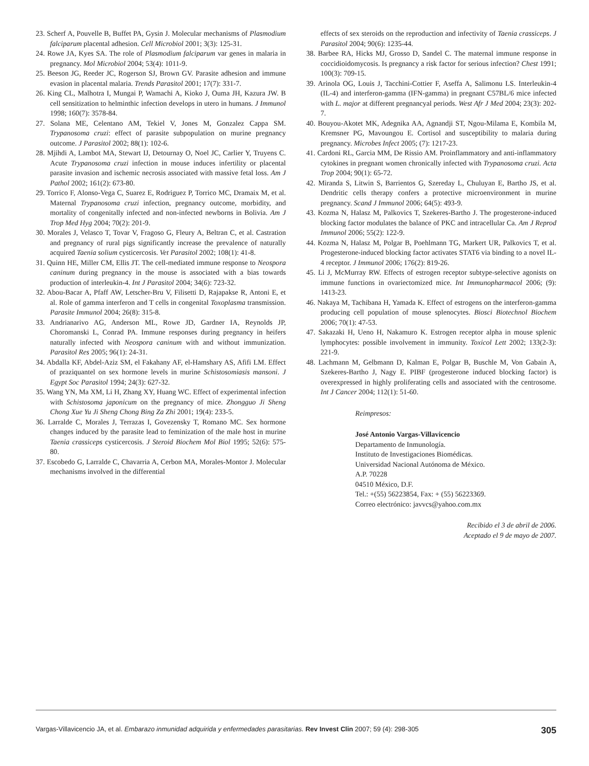23. Scherf A, Pouvelle B, Buffet PA, Gysin J. Molecular mechanisms of Plasmodium falciparum placental adhesion. Cell Microbiol 2001; 3(3): 125-31.
24. Rowe JA, Kyes SA. The role of Plasmodium falciparum var genes in malaria in pregnancy. Mol Microbiol 2004; 53(4): 1011-9.
25. Beeson JG, Reeder JC, Rogerson SJ, Brown GV. Parasite adhesion and immune evasion in placental malaria. Trends Parasitol 2001; 17(7): 331-7.
26. King CL, Malhotra I, Mungai P, Wamachi A, Kioko J, Ouma JH, Kazura JW. B cell sensitization to helminthic infection develops in utero in humans. J Immunol 1998; 160(7): 3578-84.
27. Solana ME, Celentano AM, Tekiel V, Jones M, Gonzalez Cappa SM. Trypanosoma cruzi: effect of parasite subpopulation on murine pregnancy outcome. J Parasitol 2002; 88(1): 102-6.
28. Mjihdi A, Lambot MA, Stewart IJ, Detournay O, Noel JC, Carlier Y, Truyens C. Acute Trypanosoma cruzi infection in mouse induces infertility or placental parasite invasion and ischemic necrosis associated with massive fetal loss. Am J Pathol 2002; 161(2): 673-80.
29. Torrico F, Alonso-Vega C, Suarez E, Rodriguez P, Torrico MC, Dramaix M, et al. Maternal Trypanosoma cruzi infection, pregnancy outcome, morbidity, and mortality of congenitally infected and non-infected newborns in Bolivia. Am J Trop Med Hyg 2004; 70(2): 201-9.
30. Morales J, Velasco T, Tovar V, Fragoso G, Fleury A, Beltran C, et al. Castration and pregnancy of rural pigs significantly increase the prevalence of naturally acquired Taenia solium cysticercosis. Vet Parasitol 2002; 108(1): 41-8.
31. Quinn HE, Miller CM, Ellis JT. The cell-mediated immune response to Neospora caninum during pregnancy in the mouse is associated with a bias towards production of interleukin-4. Int J Parasitol 2004; 34(6): 723-32.
32. Abou-Bacar A, Pfaff AW, Letscher-Bru V, Filisetti D, Rajapakse R, Antoni E, et al. Role of gamma interferon and T cells in congenital Toxoplasma transmission. Parasite Immunol 2004; 26(8): 315-8.
33. Andrianarivo AG, Anderson ML, Rowe JD, Gardner IA, Reynolds JP, Choromanski L, Conrad PA. Immune responses during pregnancy in heifers naturally infected with Neospora caninum with and without immunization. Parasitol Res 2005; 96(1): 24-31.
34. Abdalla KF, Abdel-Aziz SM, el Fakahany AF, el-Hamshary AS, Afifi LM. Effect of praziquantel on sex hormone levels in murine Schistosomiasis mansoni. J Egypt Soc Parasitol 1994; 24(3): 627-32.
35. Wang YN, Ma XM, Li H, Zhang XY, Huang WC. Effect of experimental infection with Schistosoma japonicum on the pregnancy of mice. Zhongguo Ji Sheng Chong Xue Yu Ji Sheng Chong Bing Za Zhi 2001; 19(4): 233-5.
36. Larralde C, Morales J, Terrazas I, Govezensky T, Romano MC. Sex hormone changes induced by the parasite lead to feminization of the male host in murine Taenia crassiceps cysticercosis. J Steroid Biochem Mol Biol 1995; 52(6): 575-80.
37. Escobedo G, Larralde C, Chavarria A, Cerbon MA, Morales-Montor J. Molecular mechanisms involved in the differential
effects of sex steroids on the reproduction and infectivity of Taenia crassiceps. J Parasitol 2004; 90(6): 1235-44.
38. Barbee RA, Hicks MJ, Grosso D, Sandel C. The maternal immune response in coccidioidomycosis. Is pregnancy a risk factor for serious infection? Chest 1991; 100(3): 709-15.
39. Arinola OG, Louis J, Tacchini-Cottier F, Aseffa A, Salimonu LS. Interleukin-4 (IL-4) and interferon-gamma (IFN-gamma) in pregnant C57BL/6 mice infected with L. major at different pregnancyal periods. West Afr J Med 2004; 23(3): 202-7.
40. Bouyou-Akotet MK, Adegnika AA, Agnandji ST, Ngou-Milama E, Kombila M, Kremsner PG, Mavoungou E. Cortisol and susceptibility to malaria during pregnancy. Microbes Infect 2005; (7): 1217-23.
41. Cardoni RL, Garcia MM, De Rissio AM. Proinflammatory and anti-inflammatory cytokines in pregnant women chronically infected with Trypanosoma cruzi. Acta Trop 2004; 90(1): 65-72.
42. Miranda S, Litwin S, Barrientos G, Szereday L, Chuluyan E, Bartho JS, et al. Dendritic cells therapy confers a protective microenvironment in murine pregnancy. Scand J Immunol 2006; 64(5): 493-9.
43. Kozma N, Halasz M, Palkovics T, Szekeres-Bartho J. The progesterone-induced blocking factor modulates the balance of PKC and intracellular Ca. Am J Reprod Immunol 2006; 55(2): 122-9.
44. Kozma N, Halasz M, Polgar B, Poehlmann TG, Markert UR, Palkovics T, et al. Progesterone-induced blocking factor activates STAT6 via binding to a novel IL-4 receptor. J Immunol 2006; 176(2): 819-26.
45. Li J, McMurray RW. Effects of estrogen receptor subtype-selective agonists on immune functions in ovariectomized mice. Int Immunopharmacol 2006; (9): 1413-23.
46. Nakaya M, Tachibana H, Yamada K. Effect of estrogens on the interferon-gamma producing cell population of mouse splenocytes. Biosci Biotechnol Biochem 2006; 70(1): 47-53.
47. Sakazaki H, Ueno H, Nakamuro K. Estrogen receptor alpha in mouse splenic lymphocytes: possible involvement in immunity. Toxicol Lett 2002; 133(2-3): 221-9.
48. Lachmann M, Gelbmann D, Kalman E, Polgar B, Buschle M, Von Gabain A, Szekeres-Bartho J, Nagy E. PIBF (progesterone induced blocking factor) is overexpressed in highly proliferating cells and associated with the centrosome. Int J Cancer 2004; 112(1): 51-60.
Reimpresos:
José Antonio Vargas-Villavicencio
Departamento de Inmunología.
Instituto de Investigaciones Biomédicas.
Universidad Nacional Autónoma de México.
A.P. 70228
04510 México, D.F.
Tel.: +(55) 56223854, Fax: + (55) 56223369.
Correo electrónico: javvcs@yahoo.com.mx
Recibido el 3 de abril de 2006.
Aceptado el 9 de mayo de 2007.
Vargas-Villavicencio JA, et al. Embarazo inmunidad adquirida y enfermedades parasitarias. Rev Invest Clin 2007; 59 (4): 298-305 305